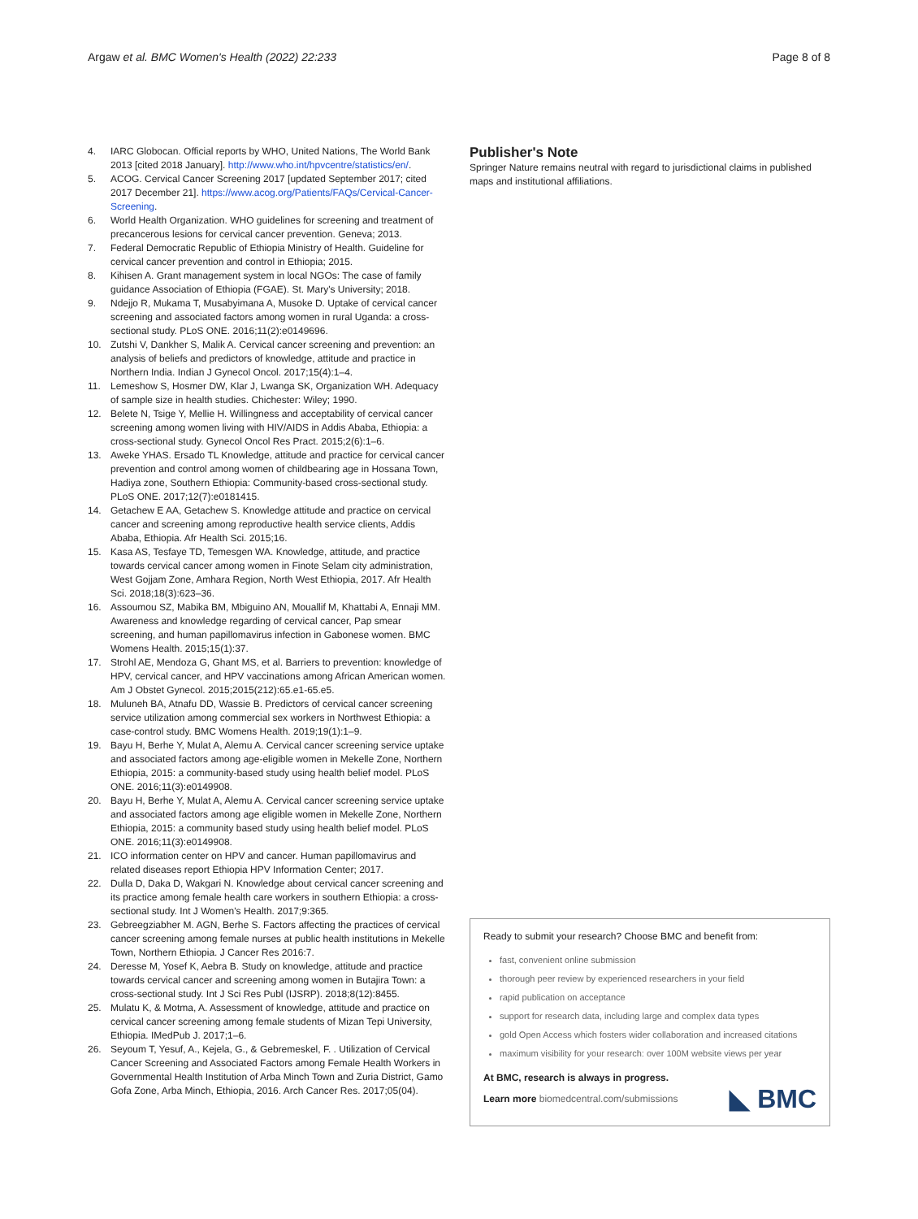Argaw et al. BMC Women's Health (2022) 22:233 Page 8 of 8
4. IARC Globocan. Official reports by WHO, United Nations, The World Bank 2013 [cited 2018 January]. http://www.who.int/hpvcentre/statistics/en/.
5. ACOG. Cervical Cancer Screening 2017 [updated September 2017; cited 2017 December 21]. https://www.acog.org/Patients/FAQs/Cervical-Cancer-Screening.
6. World Health Organization. WHO guidelines for screening and treatment of precancerous lesions for cervical cancer prevention. Geneva; 2013.
7. Federal Democratic Republic of Ethiopia Ministry of Health. Guideline for cervical cancer prevention and control in Ethiopia; 2015.
8. Kihisen A. Grant management system in local NGOs: The case of family guidance Association of Ethiopia (FGAE). St. Mary's University; 2018.
9. Ndejjo R, Mukama T, Musabyimana A, Musoke D. Uptake of cervical cancer screening and associated factors among women in rural Uganda: a cross-sectional study. PLoS ONE. 2016;11(2):e0149696.
10. Zutshi V, Dankher S, Malik A. Cervical cancer screening and prevention: an analysis of beliefs and predictors of knowledge, attitude and practice in Northern India. Indian J Gynecol Oncol. 2017;15(4):1–4.
11. Lemeshow S, Hosmer DW, Klar J, Lwanga SK, Organization WH. Adequacy of sample size in health studies. Chichester: Wiley; 1990.
12. Belete N, Tsige Y, Mellie H. Willingness and acceptability of cervical cancer screening among women living with HIV/AIDS in Addis Ababa, Ethiopia: a cross-sectional study. Gynecol Oncol Res Pract. 2015;2(6):1–6.
13. Aweke YHAS. Ersado TL Knowledge, attitude and practice for cervical cancer prevention and control among women of childbearing age in Hossana Town, Hadiya zone, Southern Ethiopia: Community-based cross-sectional study. PLoS ONE. 2017;12(7):e0181415.
14. Getachew E AA, Getachew S. Knowledge attitude and practice on cervical cancer and screening among reproductive health service clients, Addis Ababa, Ethiopia. Afr Health Sci. 2015;16.
15. Kasa AS, Tesfaye TD, Temesgen WA. Knowledge, attitude, and practice towards cervical cancer among women in Finote Selam city administration, West Gojjam Zone, Amhara Region, North West Ethiopia, 2017. Afr Health Sci. 2018;18(3):623–36.
16. Assoumou SZ, Mabika BM, Mbiguino AN, Mouallif M, Khattabi A, Ennaji MM. Awareness and knowledge regarding of cervical cancer, Pap smear screening, and human papillomavirus infection in Gabonese women. BMC Womens Health. 2015;15(1):37.
17. Strohl AE, Mendoza G, Ghant MS, et al. Barriers to prevention: knowledge of HPV, cervical cancer, and HPV vaccinations among African American women. Am J Obstet Gynecol. 2015;2015(212):65.e1-65.e5.
18. Muluneh BA, Atnafu DD, Wassie B. Predictors of cervical cancer screening service utilization among commercial sex workers in Northwest Ethiopia: a case-control study. BMC Womens Health. 2019;19(1):1–9.
19. Bayu H, Berhe Y, Mulat A, Alemu A. Cervical cancer screening service uptake and associated factors among age-eligible women in Mekelle Zone, Northern Ethiopia, 2015: a community-based study using health belief model. PLoS ONE. 2016;11(3):e0149908.
20. Bayu H, Berhe Y, Mulat A, Alemu A. Cervical cancer screening service uptake and associated factors among age eligible women in Mekelle Zone, Northern Ethiopia, 2015: a community based study using health belief model. PLoS ONE. 2016;11(3):e0149908.
21. ICO information center on HPV and cancer. Human papillomavirus and related diseases report Ethiopia HPV Information Center; 2017.
22. Dulla D, Daka D, Wakgari N. Knowledge about cervical cancer screening and its practice among female health care workers in southern Ethiopia: a cross-sectional study. Int J Women's Health. 2017;9:365.
23. Gebreegziabher M. AGN, Berhe S. Factors affecting the practices of cervical cancer screening among female nurses at public health institutions in Mekelle Town, Northern Ethiopia. J Cancer Res 2016:7.
24. Deresse M, Yosef K, Aebra B. Study on knowledge, attitude and practice towards cervical cancer and screening among women in Butajira Town: a cross-sectional study. Int J Sci Res Publ (IJSRP). 2018;8(12):8455.
25. Mulatu K, & Motma, A. Assessment of knowledge, attitude and practice on cervical cancer screening among female students of Mizan Tepi University, Ethiopia. IMedPub J. 2017;1–6.
26. Seyoum T, Yesuf, A., Kejela, G., & Gebremeskel, F. . Utilization of Cervical Cancer Screening and Associated Factors among Female Health Workers in Governmental Health Institution of Arba Minch Town and Zuria District, Gamo Gofa Zone, Arba Minch, Ethiopia, 2016. Arch Cancer Res. 2017;05(04).
Publisher's Note
Springer Nature remains neutral with regard to jurisdictional claims in published maps and institutional affiliations.
Ready to submit your research? Choose BMC and benefit from:
fast, convenient online submission
thorough peer review by experienced researchers in your field
rapid publication on acceptance
support for research data, including large and complex data types
gold Open Access which fosters wider collaboration and increased citations
maximum visibility for your research: over 100M website views per year
At BMC, research is always in progress.
Learn more biomedcentral.com/submissions ◣ BMC